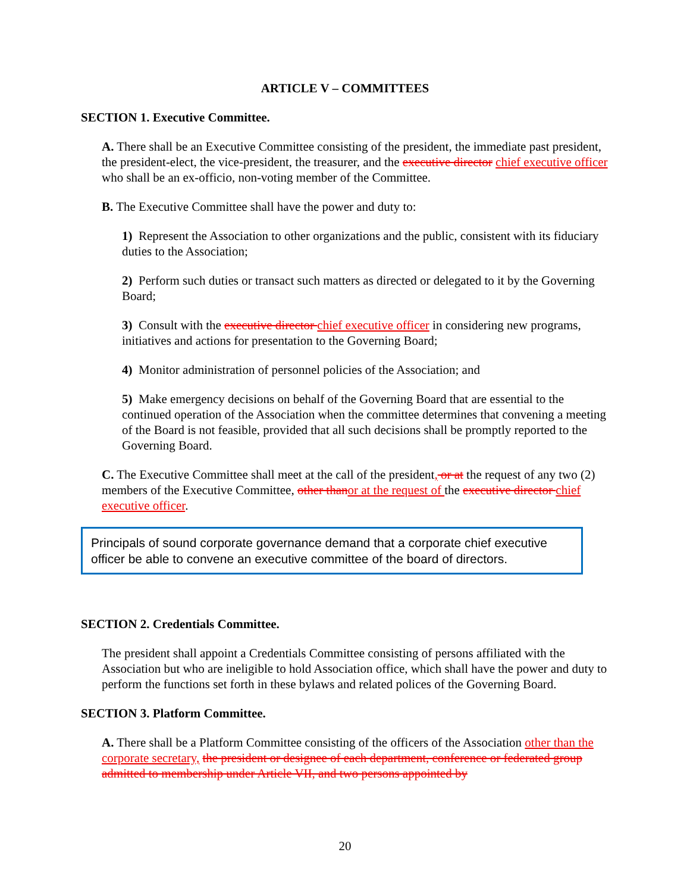ARTICLE V – COMMITTEES
SECTION 1. Executive Committee.
A. There shall be an Executive Committee consisting of the president, the immediate past president, the president-elect, the vice-president, the treasurer, and the executive director chief executive officer who shall be an ex-officio, non-voting member of the Committee.
B. The Executive Committee shall have the power and duty to:
1) Represent the Association to other organizations and the public, consistent with its fiduciary duties to the Association;
2) Perform such duties or transact such matters as directed or delegated to it by the Governing Board;
3) Consult with the executive director chief executive officer in considering new programs, initiatives and actions for presentation to the Governing Board;
4) Monitor administration of personnel policies of the Association; and
5) Make emergency decisions on behalf of the Governing Board that are essential to the continued operation of the Association when the committee determines that convening a meeting of the Board is not feasible, provided that all such decisions shall be promptly reported to the Governing Board.
C. The Executive Committee shall meet at the call of the president, or at the request of any two (2) members of the Executive Committee, other thanor at the request of the executive director chief executive officer.
Principals of sound corporate governance demand that a corporate chief executive officer be able to convene an executive committee of the board of directors.
SECTION 2. Credentials Committee.
The president shall appoint a Credentials Committee consisting of persons affiliated with the Association but who are ineligible to hold Association office, which shall have the power and duty to perform the functions set forth in these bylaws and related polices of the Governing Board.
SECTION 3. Platform Committee.
A. There shall be a Platform Committee consisting of the officers of the Association other than the corporate secretary, the president or designee of each department, conference or federated group admitted to membership under Article VII, and two persons appointed by
20